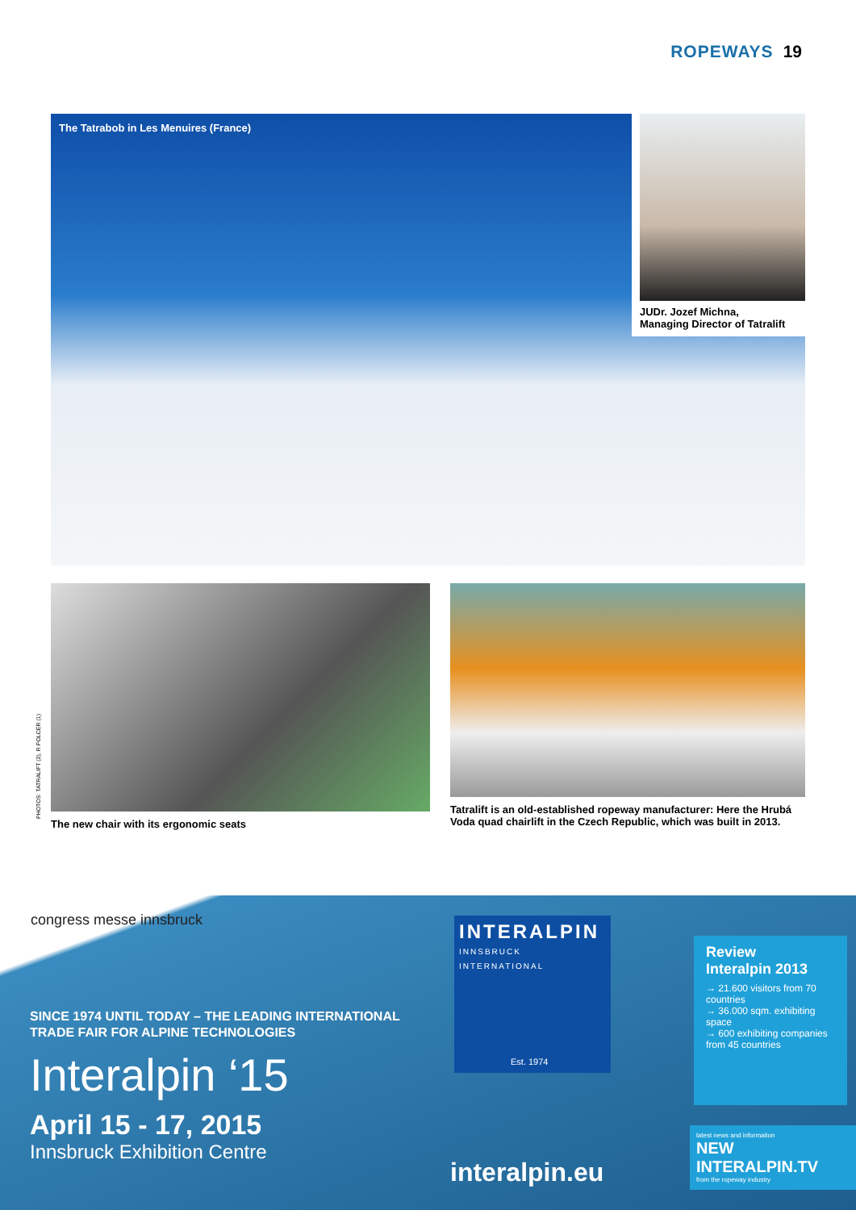ROPEWAYS 19
The Tatrabob in Les Menuires (France)
JUDr. Jozef Michna,
Managing Director of Tatralift
PHOTOS: TATRALIFT (2), R POLCER (1)
The new chair with its ergonomic seats Tatralift is an old-established ropeway manufacturer: Here the Hrubá Voda quad chairlift in the Czech Republic, which was built in 2013.
congress messe innsbruck
SINCE 1974 UNTIL TODAY – THE LEADING INTERNATIONAL
TRADE FAIR FOR ALPINE TECHNOLOGIES
Interalpin ‘15
April 15 - 17, 2015
Innsbruck Exhibition Centre
INTERALPIN
INNSBRUCK INTERNATIONAL
Est. 1974
interalpin.eu
Review
Interalpin 2013
→ 21.600 visitors from 70 countries
→ 36.000 sqm. exhibiting space
→ 600 exhibiting companies from 45 countries
latest news and information
NEW INTERALPIN.TV
from the ropeway industry